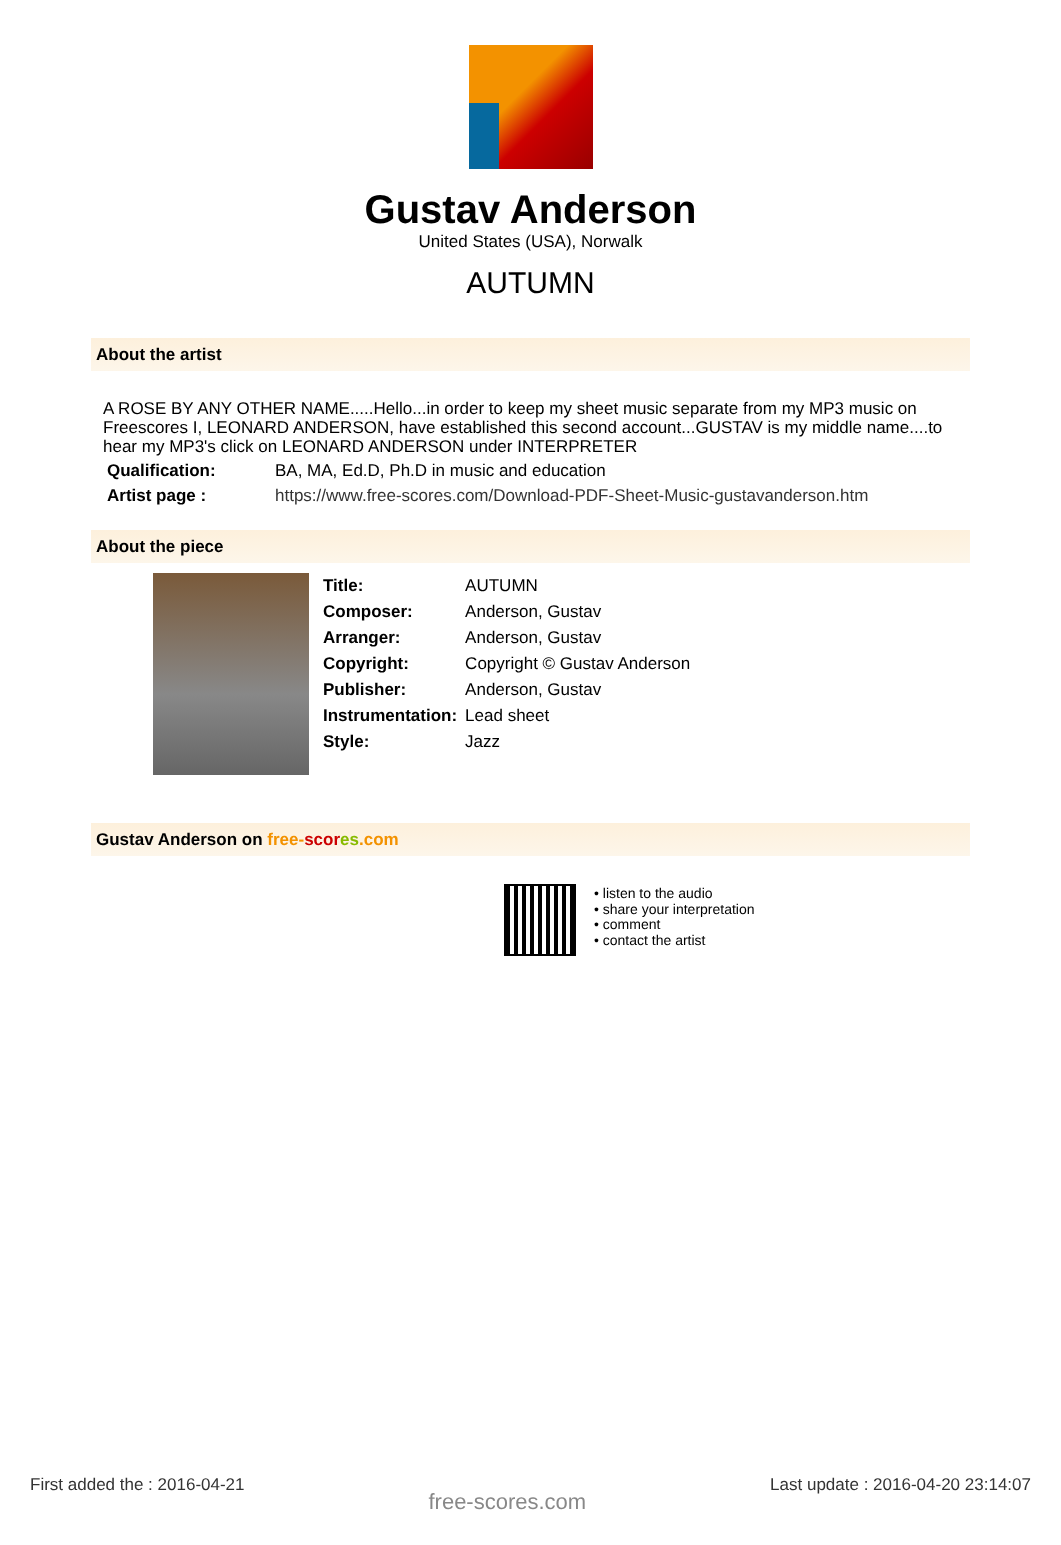Gustav Anderson
United States (USA), Norwalk
AUTUMN
About the artist
A ROSE BY ANY OTHER NAME.....Hello...in order to keep my sheet music separate from my MP3 music on Freescores I, LEONARD ANDERSON, have established this second account...GUSTAV is my middle name....to hear my MP3's click on LEONARD ANDERSON under INTERPRETER
| Qualification: | BA, MA, Ed.D, Ph.D in music and education |
| Artist page : | https://www.free-scores.com/Download-PDF-Sheet-Music-gustavanderson.htm |
About the piece
| Title: | AUTUMN |
| Composer: | Anderson, Gustav |
| Arranger: | Anderson, Gustav |
| Copyright: | Copyright © Gustav Anderson |
| Publisher: | Anderson, Gustav |
| Instrumentation: | Lead sheet |
| Style: | Jazz |
Gustav Anderson on free-scor es.com
• listen to the audio
• share your interpretation
• comment
• contact the artist
First added the : 2016-04-21 free-scores.com Last update : 2016-04-20 23:14:07